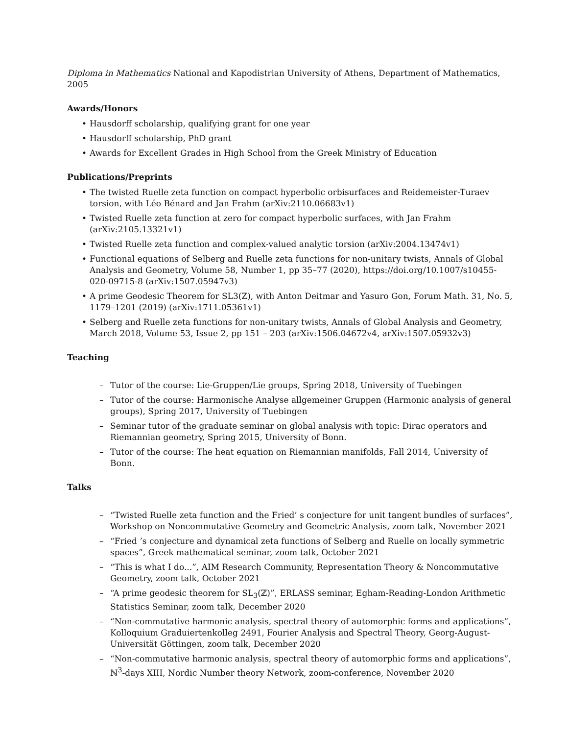Diploma in Mathematics National and Kapodistrian University of Athens, Department of Mathematics, 2005
Awards/Honors
• Hausdorff scholarship, qualifying grant for one year
• Hausdorff scholarship, PhD grant
• Awards for Excellent Grades in High School from the Greek Ministry of Education
Publications/Preprints
• The twisted Ruelle zeta function on compact hyperbolic orbisurfaces and Reidemeister-Turaev torsion, with Léo Bénard and Jan Frahm (arXiv:2110.06683v1)
• Twisted Ruelle zeta function at zero for compact hyperbolic surfaces, with Jan Frahm (arXiv:2105.13321v1)
• Twisted Ruelle zeta function and complex-valued analytic torsion (arXiv:2004.13474v1)
• Functional equations of Selberg and Ruelle zeta functions for non-unitary twists, Annals of Global Analysis and Geometry, Volume 58, Number 1, pp 35–77 (2020), https://doi.org/10.1007/s10455-020-09715-8 (arXiv:1507.05947v3)
• A prime Geodesic Theorem for SL3(Z), with Anton Deitmar and Yasuro Gon, Forum Math. 31, No. 5, 1179–1201 (2019) (arXiv:1711.05361v1)
• Selberg and Ruelle zeta functions for non-unitary twists, Annals of Global Analysis and Geometry, March 2018, Volume 53, Issue 2, pp 151 – 203 (arXiv:1506.04672v4, arXiv:1507.05932v3)
Teaching
– Tutor of the course: Lie-Gruppen/Lie groups, Spring 2018, University of Tuebingen
– Tutor of the course: Harmonische Analyse allgemeiner Gruppen (Harmonic analysis of general groups), Spring 2017, University of Tuebingen
– Seminar tutor of the graduate seminar on global analysis with topic: Dirac operators and Riemannian geometry, Spring 2015, University of Bonn.
– Tutor of the course: The heat equation on Riemannian manifolds, Fall 2014, University of Bonn.
Talks
– “Twisted Ruelle zeta function and the Fried’ s conjecture for unit tangent bundles of surfaces”, Workshop on Noncommutative Geometry and Geometric Analysis, zoom talk, November 2021
– “Fried ’s conjecture and dynamical zeta functions of Selberg and Ruelle on locally symmetric spaces”, Greek mathematical seminar, zoom talk, October 2021
– “This is what I do...”, AIM Research Community, Representation Theory & Noncommutative Geometry, zoom talk, October 2021
– “A prime geodesic theorem for SL<sub>3</sub>(ℤ)”, ERLASS seminar, Egham-Reading-London Arithmetic Statistics Seminar, zoom talk, December 2020
– “Non-commutative harmonic analysis, spectral theory of automorphic forms and applications”, Kolloquium Graduiertenkolleg 2491, Fourier Analysis and Spectral Theory, Georg-August-Universität Göttingen, zoom talk, December 2020
– “Non-commutative harmonic analysis, spectral theory of automorphic forms and applications”, ℕ<sup>3</sup>-days XIII, Nordic Number theory Network, zoom-conference, November 2020